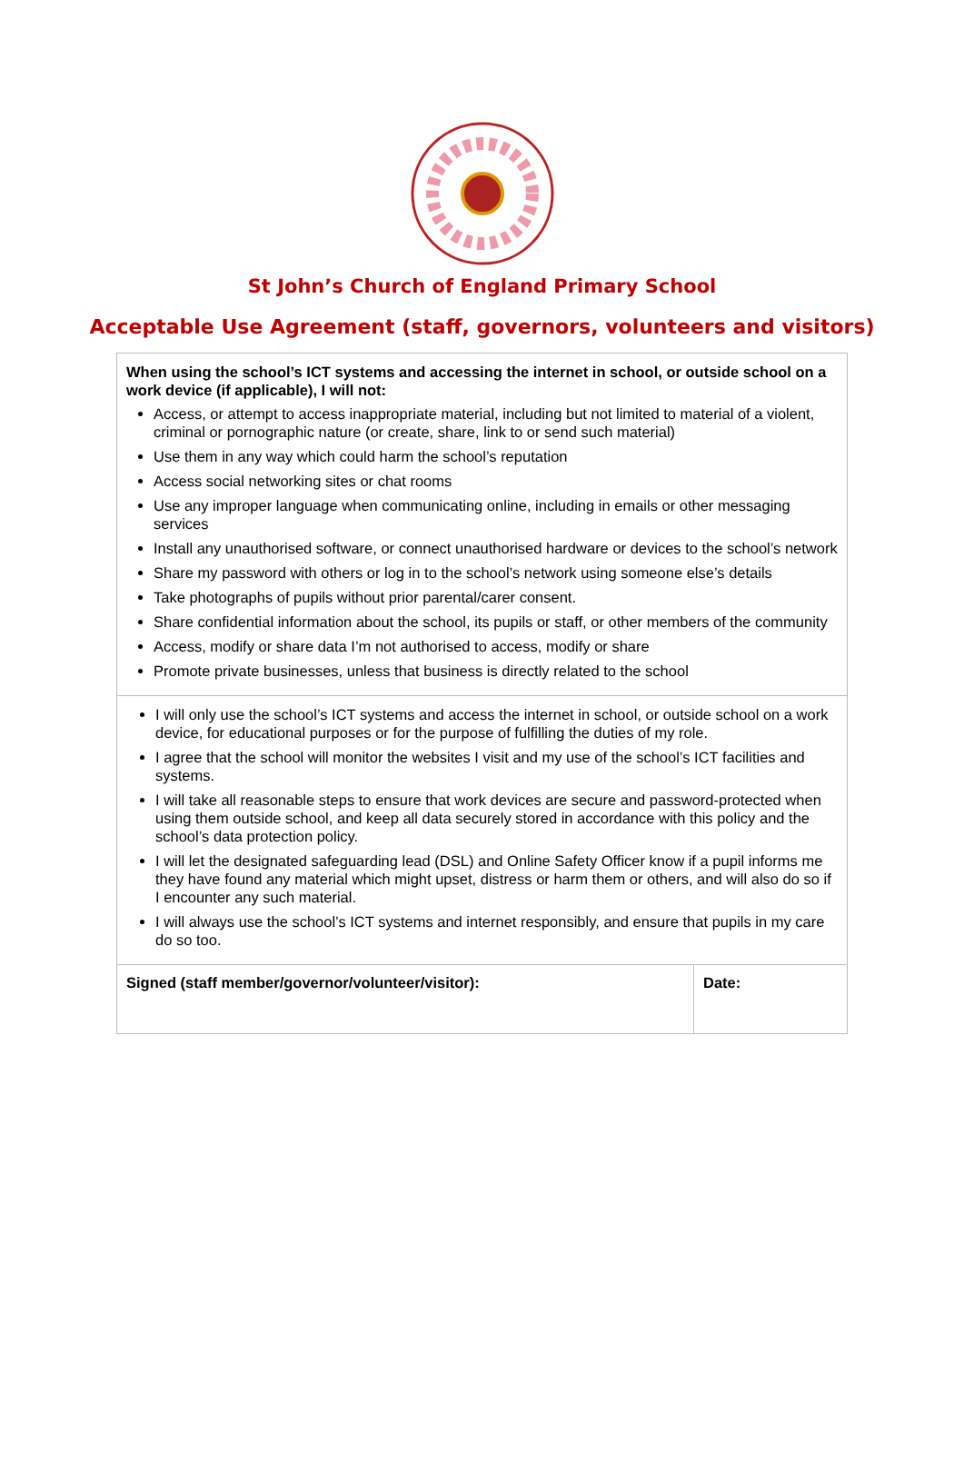St John’s Church of England Primary School
Acceptable Use Agreement (staff, governors, volunteers and visitors)
| When using the school’s ICT systems and accessing the internet in school, or outside school on a work device (if applicable), I will not: Access, or attempt to access inappropriate material, including but not limited to material of a violent, criminal or pornographic nature (or create, share, link to or send such material) Use them in any way which could harm the school’s reputation Access social networking sites or chat rooms Use any improper language when communicating online, including in emails or other messaging services Install any unauthorised software, or connect unauthorised hardware or devices to the school’s network Share my password with others or log in to the school’s network using someone else’s details Take photographs of pupils without prior parental/carer consent. Share confidential information about the school, its pupils or staff, or other members of the community Access, modify or share data I’m not authorised to access, modify or share Promote private businesses, unless that business is directly related to the school | |
| I will only use the school’s ICT systems and access the internet in school, or outside school on a work device, for educational purposes or for the purpose of fulfilling the duties of my role. I agree that the school will monitor the websites I visit and my use of the school’s ICT facilities and systems. I will take all reasonable steps to ensure that work devices are secure and password-protected when using them outside school, and keep all data securely stored in accordance with this policy and the school’s data protection policy. I will let the designated safeguarding lead (DSL) and Online Safety Officer know if a pupil informs me they have found any material which might upset, distress or harm them or others, and will also do so if I encounter any such material. I will always use the school’s ICT systems and internet responsibly, and ensure that pupils in my care do so too. | |
| Signed (staff member/governor/volunteer/visitor): | Date: |